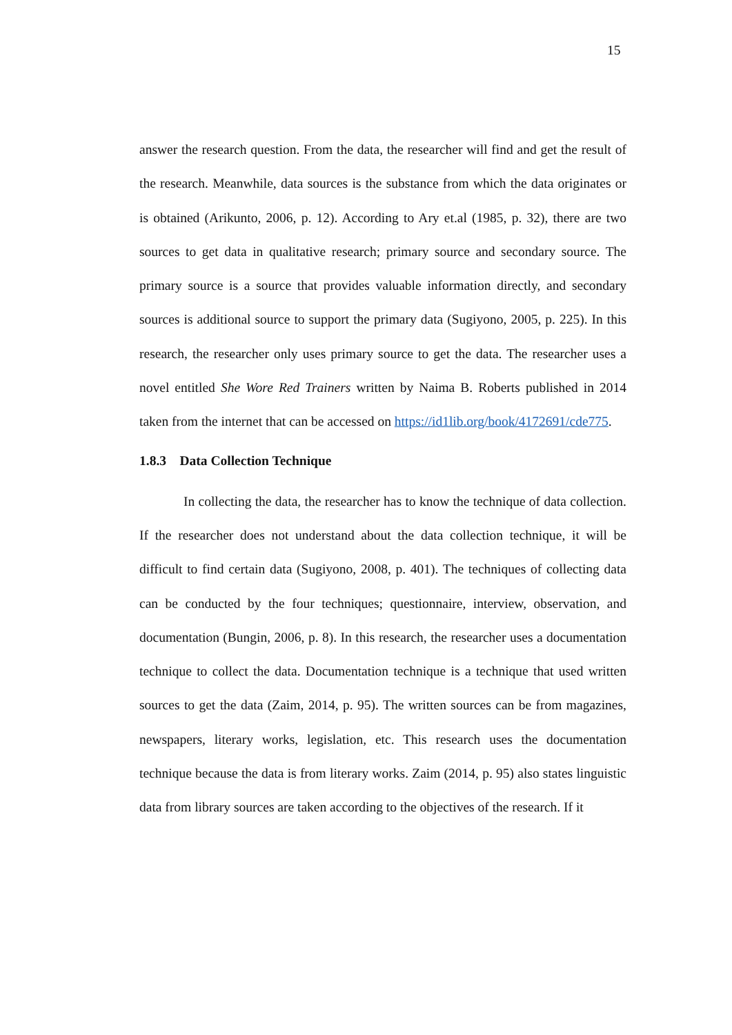15
answer the research question. From the data, the researcher will find and get the result of the research. Meanwhile, data sources is the substance from which the data originates or is obtained (Arikunto, 2006, p. 12). According to Ary et.al (1985, p. 32), there are two sources to get data in qualitative research; primary source and secondary source. The primary source is a source that provides valuable information directly, and secondary sources is additional source to support the primary data (Sugiyono, 2005, p. 225). In this research, the researcher only uses primary source to get the data. The researcher uses a novel entitled She Wore Red Trainers written by Naima B. Roberts published in 2014 taken from the internet that can be accessed on https://id1lib.org/book/4172691/cde775.
1.8.3 Data Collection Technique
In collecting the data, the researcher has to know the technique of data collection. If the researcher does not understand about the data collection technique, it will be difficult to find certain data (Sugiyono, 2008, p. 401). The techniques of collecting data can be conducted by the four techniques; questionnaire, interview, observation, and documentation (Bungin, 2006, p. 8). In this research, the researcher uses a documentation technique to collect the data. Documentation technique is a technique that used written sources to get the data (Zaim, 2014, p. 95). The written sources can be from magazines, newspapers, literary works, legislation, etc. This research uses the documentation technique because the data is from literary works. Zaim (2014, p. 95) also states linguistic data from library sources are taken according to the objectives of the research. If it